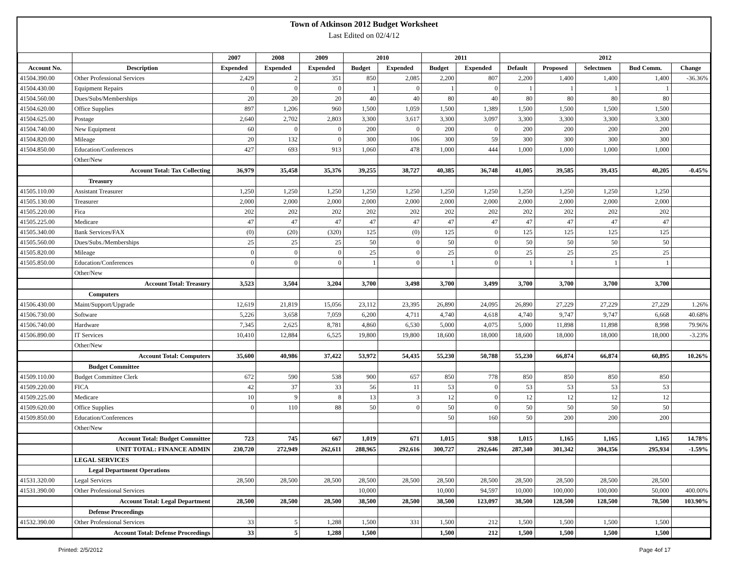Town of Atkinson 2012 Budget Worksheet
Last Edited on 02/4/12
| | | 2007 | 2008 | 2009 | 2010 | | 2011 | | 2012 | | | | |
| --- | --- | --- | --- | --- | --- | --- | --- | --- | --- | --- | --- | --- | --- |
| Account No. | Description | Expended | Expended | Expended | Budget | Expended | Budget | Expended | Default | Proposed | Selectmen | Bud Comm. | Change |
| 41504.390.00 | Other Professional Services | 2,429 | 2 | 351 | 850 | 2,085 | 2,200 | 807 | 2,200 | 1,400 | 1,400 | 1,400 | -36.36% |
| 41504.430.00 | Equipment Repairs | 0 | 0 | 0 | 1 | 0 | 1 | 0 | 1 | 1 | 1 | 1 | |
| 41504.560.00 | Dues/Subs/Memberships | 20 | 20 | 20 | 40 | 40 | 80 | 40 | 80 | 80 | 80 | 80 | |
| 41504.620.00 | Office Supplies | 897 | 1,206 | 960 | 1,500 | 1,059 | 1,500 | 1,389 | 1,500 | 1,500 | 1,500 | 1,500 | |
| 41504.625.00 | Postage | 2,640 | 2,702 | 2,803 | 3,300 | 3,617 | 3,300 | 3,097 | 3,300 | 3,300 | 3,300 | 3,300 | |
| 41504.740.00 | New Equipment | 60 | 0 | 0 | 200 | 0 | 200 | 0 | 200 | 200 | 200 | 200 | |
| 41504.820.00 | Mileage | 20 | 132 | 0 | 300 | 106 | 300 | 59 | 300 | 300 | 300 | 300 | |
| 41504.850.00 | Education/Conferences | 427 | 693 | 913 | 1,060 | 478 | 1,000 | 444 | 1,000 | 1,000 | 1,000 | 1,000 | |
| | Other/New | | | | | | | | | | | | |
| | Account Total: Tax Collecting | 36,979 | 35,458 | 35,376 | 39,255 | 38,727 | 40,385 | 36,748 | 41,005 | 39,585 | 39,435 | 40,205 | -0.45% |
| | Treasury | | | | | | | | | | | | |
| 41505.110.00 | Assistant Treasurer | 1,250 | 1,250 | 1,250 | 1,250 | 1,250 | 1,250 | 1,250 | 1,250 | 1,250 | 1,250 | 1,250 | |
| 41505.130.00 | Treasurer | 2,000 | 2,000 | 2,000 | 2,000 | 2,000 | 2,000 | 2,000 | 2,000 | 2,000 | 2,000 | 2,000 | |
| 41505.220.00 | Fica | 202 | 202 | 202 | 202 | 202 | 202 | 202 | 202 | 202 | 202 | 202 | |
| 41505.225.00 | Medicare | 47 | 47 | 47 | 47 | 47 | 47 | 47 | 47 | 47 | 47 | 47 | |
| 41505.340.00 | Bank Services/FAX | (0) | (20) | (320) | 125 | (0) | 125 | 0 | 125 | 125 | 125 | 125 | |
| 41505.560.00 | Dues/Subs./Memberships | 25 | 25 | 25 | 50 | 0 | 50 | 0 | 50 | 50 | 50 | 50 | |
| 41505.820.00 | Mileage | 0 | 0 | 0 | 25 | 0 | 25 | 0 | 25 | 25 | 25 | 25 | |
| 41505.850.00 | Education/Conferences | 0 | 0 | 0 | 1 | 0 | 1 | 0 | 1 | 1 | 1 | 1 | |
| | Other/New | | | | | | | | | | | | |
| | Account Total: Treasury | 3,523 | 3,504 | 3,204 | 3,700 | 3,498 | 3,700 | 3,499 | 3,700 | 3,700 | 3,700 | 3,700 | |
| | Computers | | | | | | | | | | | | |
| 41506.430.00 | Maint/Support/Upgrade | 12,619 | 21,819 | 15,056 | 23,112 | 23,395 | 26,890 | 24,095 | 26,890 | 27,229 | 27,229 | 27,229 | 1.26% |
| 41506.730.00 | Software | 5,226 | 3,658 | 7,059 | 6,200 | 4,711 | 4,740 | 4,618 | 4,740 | 9,747 | 9,747 | 6,668 | 40.68% |
| 41506.740.00 | Hardware | 7,345 | 2,625 | 8,781 | 4,860 | 6,530 | 5,000 | 4,075 | 5,000 | 11,898 | 11,898 | 8,998 | 79.96% |
| 41506.890.00 | IT Services | 10,410 | 12,884 | 6,525 | 19,800 | 19,800 | 18,600 | 18,000 | 18,600 | 18,000 | 18,000 | 18,000 | -3.23% |
| | Other/New | | | | | | | | | | | | |
| | Account Total: Computers | 35,600 | 40,986 | 37,422 | 53,972 | 54,435 | 55,230 | 50,788 | 55,230 | 66,874 | 66,874 | 60,895 | 10.26% |
| | Budget Committee | | | | | | | | | | | | |
| 41509.110.00 | Budget Committee Clerk | 672 | 590 | 538 | 900 | 657 | 850 | 778 | 850 | 850 | 850 | 850 | |
| 41509.220.00 | FICA | 42 | 37 | 33 | 56 | 11 | 53 | 0 | 53 | 53 | 53 | 53 | |
| 41509.225.00 | Medicare | 10 | 9 | 8 | 13 | 3 | 12 | 0 | 12 | 12 | 12 | 12 | |
| 41509.620.00 | Office Supplies | 0 | 110 | 88 | 50 | 0 | 50 | 0 | 50 | 50 | 50 | 50 | |
| 41509.850.00 | Education/Conferences | | | | | | 50 | 160 | 50 | 200 | 200 | 200 | |
| | Other/New | | | | | | | | | | | | |
| | Account Total: Budget Committee | 723 | 745 | 667 | 1,019 | 671 | 1,015 | 938 | 1,015 | 1,165 | 1,165 | 1,165 | 14.78% |
| | UNIT TOTAL: FINANCE ADMIN | 230,720 | 272,949 | 262,611 | 288,965 | 292,616 | 300,727 | 292,646 | 287,340 | 301,342 | 304,356 | 295,934 | -1.59% |
| | LEGAL SERVICES | | | | | | | | | | | | |
| | Legal Department Operations | | | | | | | | | | | | |
| 41531.320.00 | Legal Services | 28,500 | 28,500 | 28,500 | 28,500 | 28,500 | 28,500 | 28,500 | 28,500 | 28,500 | 28,500 | 28,500 | |
| 41531.390.00 | Other Professional Services | | | | 10,000 | | 10,000 | 94,597 | 10,000 | 100,000 | 100,000 | 50,000 | 400.00% |
| | Account Total: Legal Department | 28,500 | 28,500 | 28,500 | 38,500 | 28,500 | 38,500 | 123,097 | 38,500 | 128,500 | 128,500 | 78,500 | 103.90% |
| | Defense Proceedings | | | | | | | | | | | | |
| 41532.390.00 | Other Professional Services | 33 | 5 | 1,288 | 1,500 | 331 | 1,500 | 212 | 1,500 | 1,500 | 1,500 | 1,500 | |
| | Account Total: Defense Proceedings | 33 | 5 | 1,288 | 1,500 | | 1,500 | 212 | 1,500 | 1,500 | 1,500 | 1,500 | |
Printed: 2/5/2012 Page 4of 17